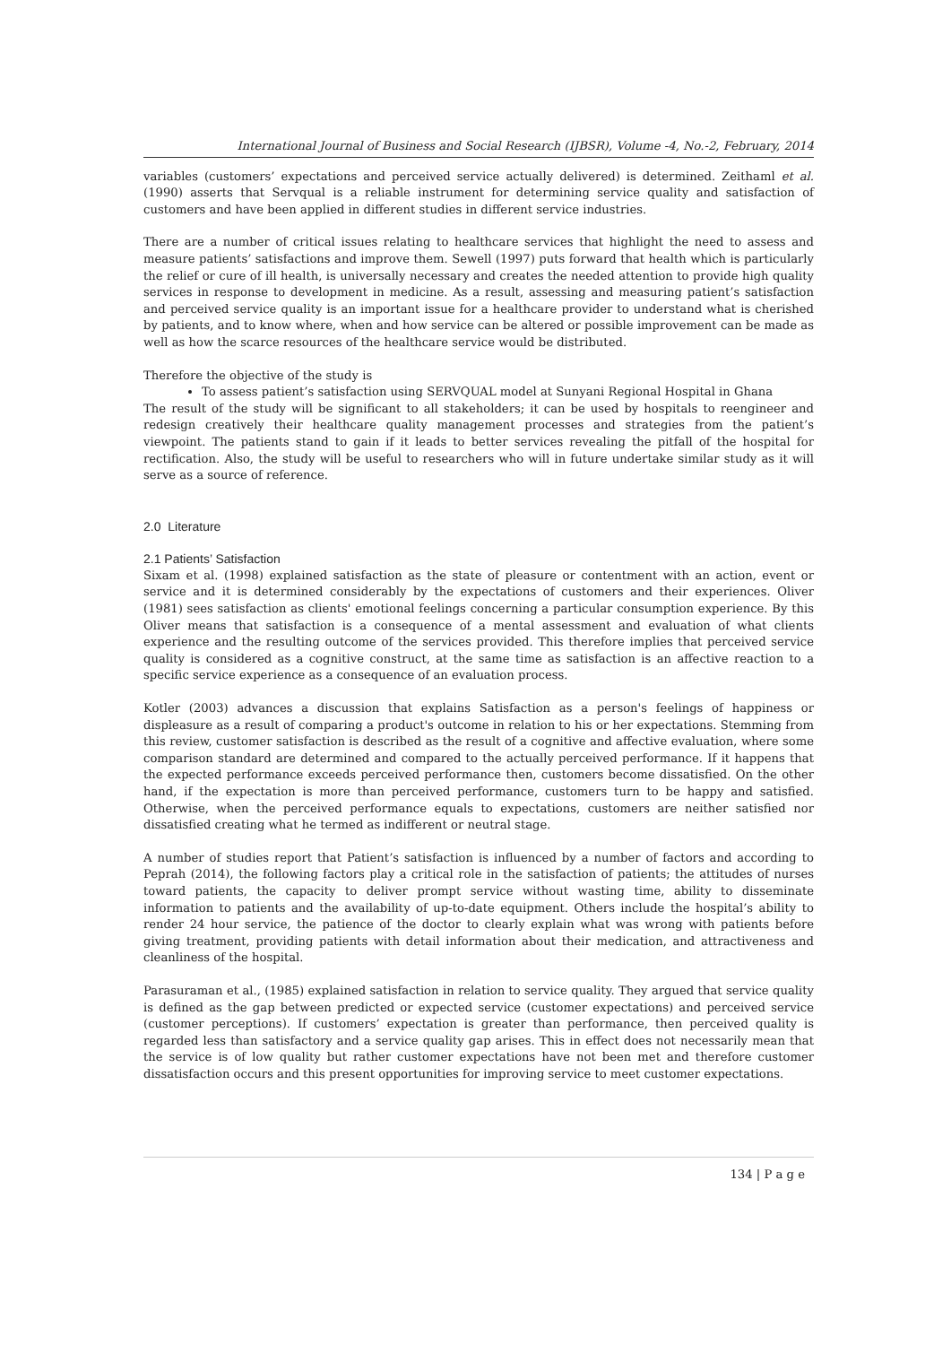International Journal of Business and Social Research (IJBSR), Volume -4, No.-2, February, 2014
variables (customers’ expectations and perceived service actually delivered) is determined. Zeithaml et al. (1990) asserts that Servqual is a reliable instrument for determining service quality and satisfaction of customers and have been applied in different studies in different service industries.
There are a number of critical issues relating to healthcare services that highlight the need to assess and measure patients’ satisfactions and improve them. Sewell (1997) puts forward that health which is particularly the relief or cure of ill health, is universally necessary and creates the needed attention to provide high quality services in response to development in medicine. As a result, assessing and measuring patient’s satisfaction and perceived service quality is an important issue for a healthcare provider to understand what is cherished by patients, and to know where, when and how service can be altered or possible improvement can be made as well as how the scarce resources of the healthcare service would be distributed.
Therefore the objective of the study is
To assess patient’s satisfaction using SERVQUAL model at Sunyani Regional Hospital in Ghana
The result of the study will be significant to all stakeholders; it can be used by hospitals to reengineer and redesign creatively their healthcare quality management processes and strategies from the patient’s viewpoint. The patients stand to gain if it leads to better services revealing the pitfall of the hospital for rectification. Also, the study will be useful to researchers who will in future undertake similar study as it will serve as a source of reference.
2.0 Literature
2.1 Patients’ Satisfaction
Sixam et al. (1998) explained satisfaction as the state of pleasure or contentment with an action, event or service and it is determined considerably by the expectations of customers and their experiences. Oliver (1981) sees satisfaction as clients' emotional feelings concerning a particular consumption experience. By this Oliver means that satisfaction is a consequence of a mental assessment and evaluation of what clients experience and the resulting outcome of the services provided. This therefore implies that perceived service quality is considered as a cognitive construct, at the same time as satisfaction is an affective reaction to a specific service experience as a consequence of an evaluation process.
Kotler (2003) advances a discussion that explains Satisfaction as a person's feelings of happiness or displeasure as a result of comparing a product's outcome in relation to his or her expectations. Stemming from this review, customer satisfaction is described as the result of a cognitive and affective evaluation, where some comparison standard are determined and compared to the actually perceived performance. If it happens that the expected performance exceeds perceived performance then, customers become dissatisfied. On the other hand, if the expectation is more than perceived performance, customers turn to be happy and satisfied. Otherwise, when the perceived performance equals to expectations, customers are neither satisfied nor dissatisfied creating what he termed as indifferent or neutral stage.
A number of studies report that Patient’s satisfaction is influenced by a number of factors and according to Peprah (2014), the following factors play a critical role in the satisfaction of patients; the attitudes of nurses toward patients, the capacity to deliver prompt service without wasting time, ability to disseminate information to patients and the availability of up-to-date equipment. Others include the hospital’s ability to render 24 hour service, the patience of the doctor to clearly explain what was wrong with patients before giving treatment, providing patients with detail information about their medication, and attractiveness and cleanliness of the hospital.
Parasuraman et al., (1985) explained satisfaction in relation to service quality. They argued that service quality is defined as the gap between predicted or expected service (customer expectations) and perceived service (customer perceptions). If customers’ expectation is greater than performance, then perceived quality is regarded less than satisfactory and a service quality gap arises. This in effect does not necessarily mean that the service is of low quality but rather customer expectations have not been met and therefore customer dissatisfaction occurs and this present opportunities for improving service to meet customer expectations.
134 | P a g e